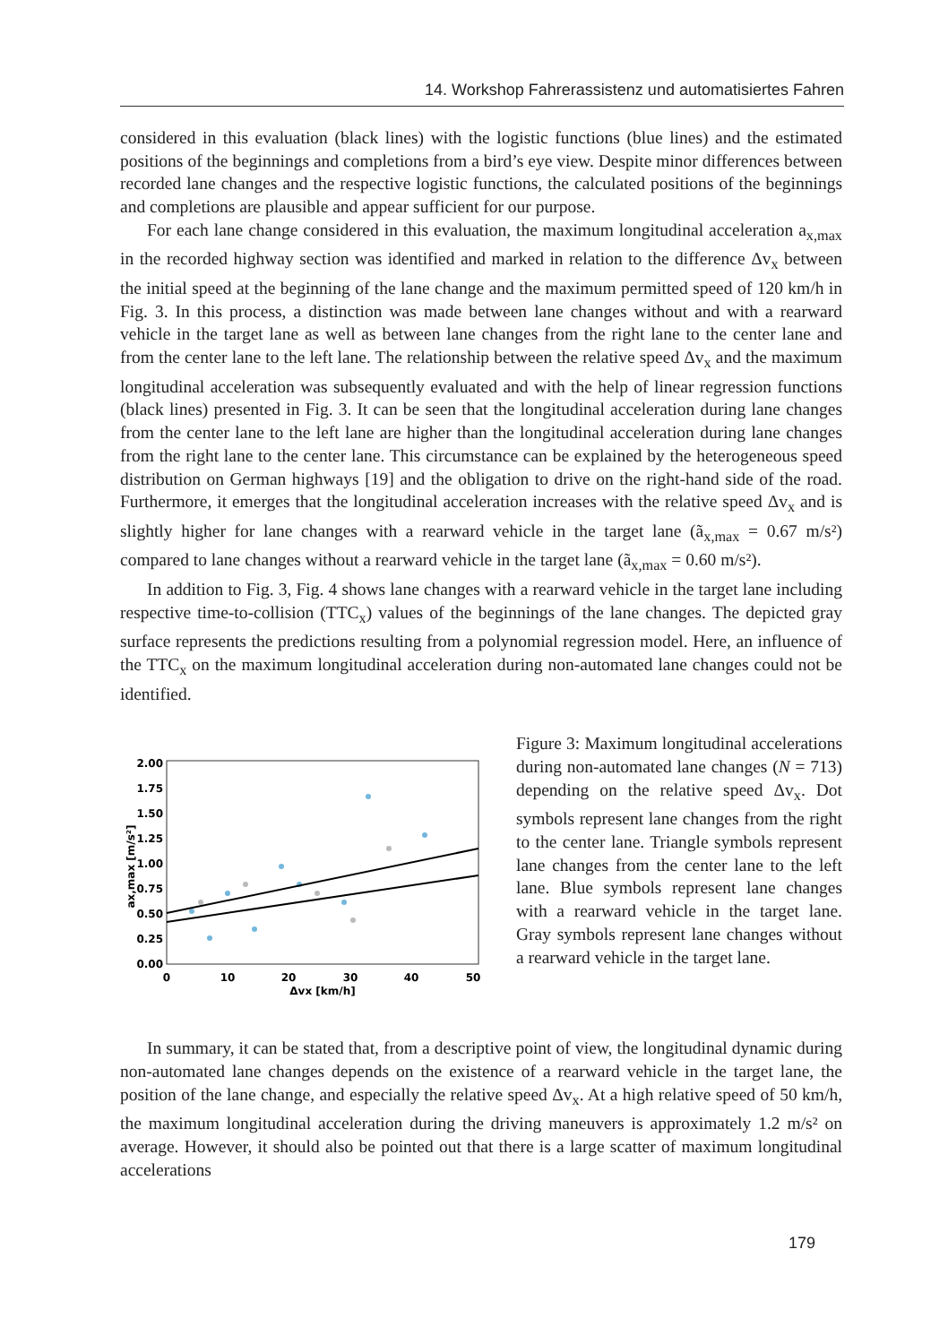14. Workshop Fahrerassistenz und automatisiertes Fahren
considered in this evaluation (black lines) with the logistic functions (blue lines) and the estimated positions of the beginnings and completions from a bird’s eye view. Despite minor differences between recorded lane changes and the respective logistic functions, the calculated positions of the beginnings and completions are plausible and appear sufficient for our purpose.
For each lane change considered in this evaluation, the maximum longitudinal acceleration a<sub>x,max</sub> in the recorded highway section was identified and marked in relation to the difference Δv<sub>x</sub> between the initial speed at the beginning of the lane change and the maximum permitted speed of 120 km/h in Fig. 3. In this process, a distinction was made between lane changes without and with a rearward vehicle in the target lane as well as between lane changes from the right lane to the center lane and from the center lane to the left lane. The relationship between the relative speed Δv<sub>x</sub> and the maximum longitudinal acceleration was subsequently evaluated and with the help of linear regression functions (black lines) presented in Fig. 3. It can be seen that the longitudinal acceleration during lane changes from the center lane to the left lane are higher than the longitudinal acceleration during lane changes from the right lane to the center lane. This circumstance can be explained by the heterogeneous speed distribution on German highways [19] and the obligation to drive on the right-hand side of the road. Furthermore, it emerges that the longitudinal acceleration increases with the relative speed Δv<sub>x</sub> and is slightly higher for lane changes with a rearward vehicle in the target lane (ã<sub>x,max</sub> = 0.67 m/s²) compared to lane changes without a rearward vehicle in the target lane (ã<sub>x,max</sub> = 0.60 m/s²).
In addition to Fig. 3, Fig. 4 shows lane changes with a rearward vehicle in the target lane including respective time-to-collision (TTC<sub>x</sub>) values of the beginnings of the lane changes. The depicted gray surface represents the predictions resulting from a polynomial regression model. Here, an influence of the TTC<sub>x</sub> on the maximum longitudinal acceleration during non-automated lane changes could not be identified.
2.00
1.75
1.50
1.25
1.00
0.75
0.50
0.25
0.00
0
10
20
30
40
50
Δvx [km/h]
ax,max [m/s²]
Figure 3: Maximum longitudinal accelerations during non-automated lane changes (N = 713) depending on the relative speed Δv<sub>x</sub>. Dot symbols represent lane changes from the right to the center lane. Triangle symbols represent lane changes from the center lane to the left lane. Blue symbols represent lane changes with a rearward vehicle in the target lane. Gray symbols represent lane changes without a rearward vehicle in the target lane.
In summary, it can be stated that, from a descriptive point of view, the longitudinal dynamic during non-automated lane changes depends on the existence of a rearward vehicle in the target lane, the position of the lane change, and especially the relative speed Δv<sub>x</sub>. At a high relative speed of 50 km/h, the maximum longitudinal acceleration during the driving maneuvers is approximately 1.2 m/s² on average. However, it should also be pointed out that there is a large scatter of maximum longitudinal accelerations
179